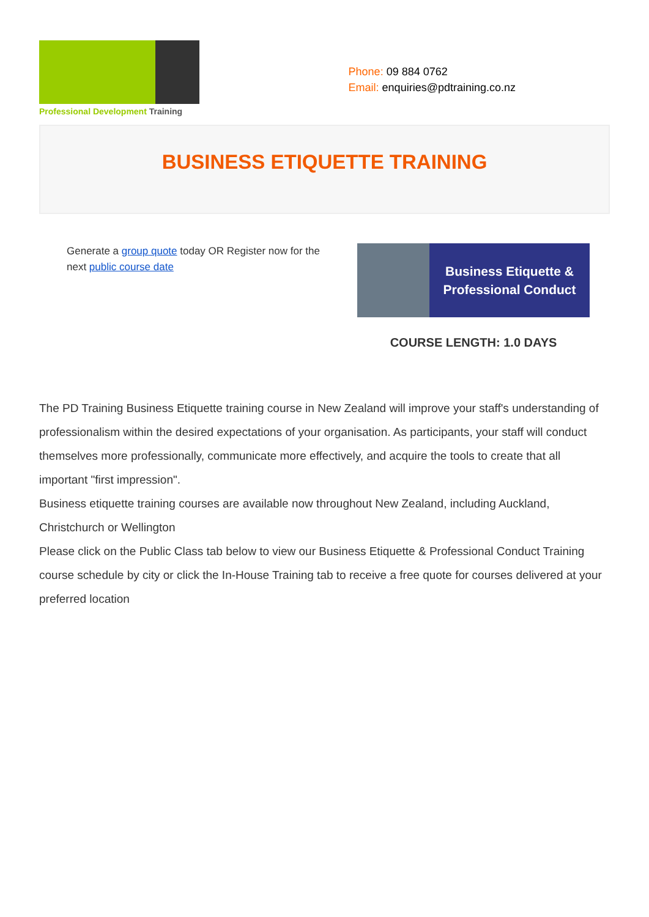Professional Development Training
Phone: 09 884 0762
Email: enquiries@pdtraining.co.nz
BUSINESS ETIQUETTE TRAINING
Generate a group quote today OR Register now for the next public course date
Business Etiquette &
Professional Conduct
COURSE LENGTH: 1.0 DAYS
The PD Training Business Etiquette training course in New Zealand will improve your staff's understanding of professionalism within the desired expectations of your organisation. As participants, your staff will conduct themselves more professionally, communicate more effectively, and acquire the tools to create that all important "first impression".
Business etiquette training courses are available now throughout New Zealand, including Auckland, Christchurch or Wellington
Please click on the Public Class tab below to view our Business Etiquette & Professional Conduct Training course schedule by city or click the In-House Training tab to receive a free quote for courses delivered at your preferred location